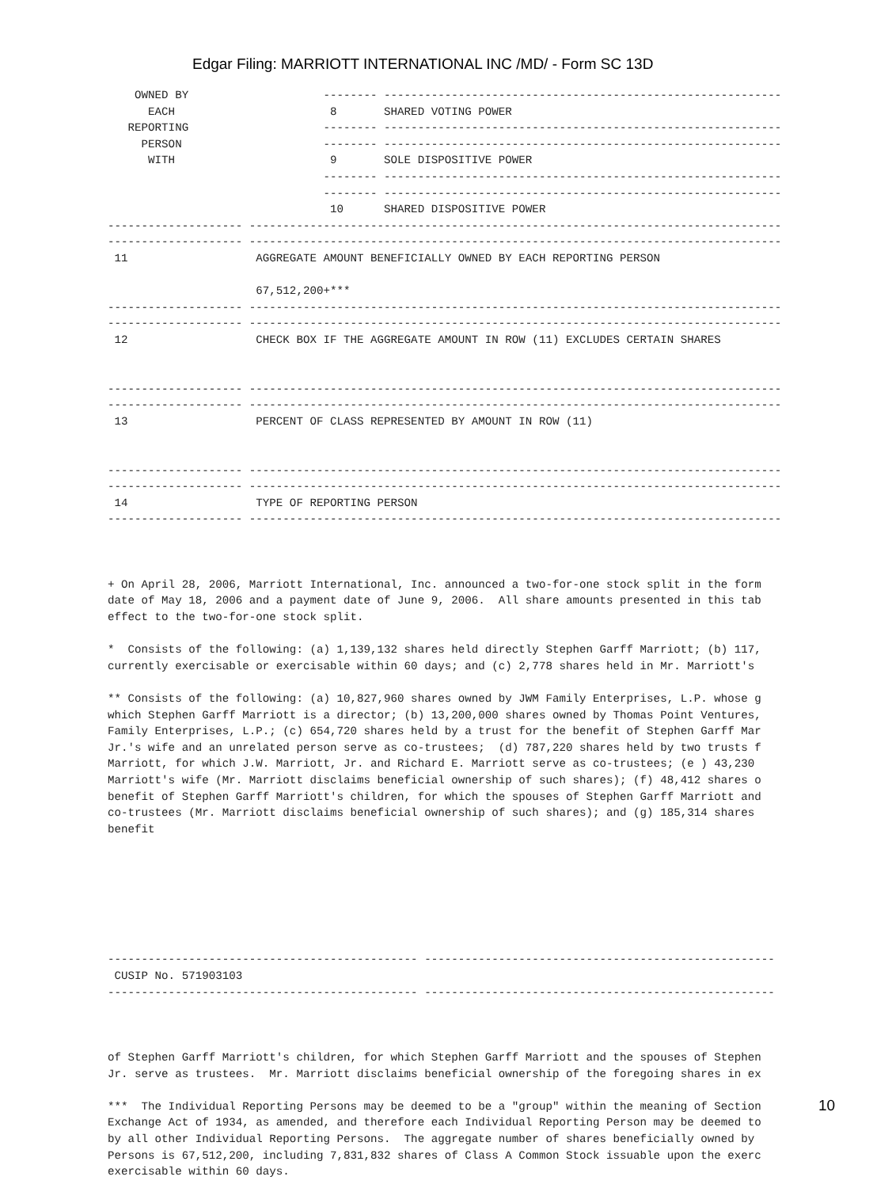Edgar Filing: MARRIOTT INTERNATIONAL INC /MD/ - Form SC 13D
    OWNED BY                    -------- -----------------------------------------------------------
      EACH                       8       SHARED VOTING POWER
   REPORTING                    -------- -----------------------------------------------------------
     PERSON                     -------- -----------------------------------------------------------
      WITH                       9       SOLE DISPOSITIVE POWER
                                -------- -----------------------------------------------------------
                                -------- -----------------------------------------------------------
                                 10      SHARED DISPOSITIVE POWER
-------------------- -------------------------------------------------------------------------------
-------------------- -------------------------------------------------------------------------------
 11                   AGGREGATE AMOUNT BENEFICIALLY OWNED BY EACH REPORTING PERSON

                      67,512,200+***
-------------------- -------------------------------------------------------------------------------
-------------------- -------------------------------------------------------------------------------
 12                   CHECK BOX IF THE AGGREGATE AMOUNT IN ROW (11) EXCLUDES CERTAIN SHARES


-------------------- -------------------------------------------------------------------------------
-------------------- -------------------------------------------------------------------------------
 13                   PERCENT OF CLASS REPRESENTED BY AMOUNT IN ROW (11)


-------------------- -------------------------------------------------------------------------------
-------------------- -------------------------------------------------------------------------------
 14                   TYPE OF REPORTING PERSON
-------------------- -------------------------------------------------------------------------------



+ On April 28, 2006, Marriott International, Inc. announced a two-for-one stock split in the form
date of May 18, 2006 and a payment date of June 9, 2006.  All share amounts presented in this tab
effect to the two-for-one stock split.

*  Consists of the following: (a) 1,139,132 shares held directly Stephen Garff Marriott; (b) 117,
currently exercisable or exercisable within 60 days; and (c) 2,778 shares held in Mr. Marriott's

** Consists of the following: (a) 10,827,960 shares owned by JWM Family Enterprises, L.P. whose g
which Stephen Garff Marriott is a director; (b) 13,200,000 shares owned by Thomas Point Ventures,
Family Enterprises, L.P.; (c) 654,720 shares held by a trust for the benefit of Stephen Garff Mar
Jr.'s wife and an unrelated person serve as co-trustees;  (d) 787,220 shares held by two trusts f
Marriott, for which J.W. Marriott, Jr. and Richard E. Marriott serve as co-trustees; (e ) 43,230
Marriott's wife (Mr. Marriott disclaims beneficial ownership of such shares); (f) 48,412 shares o
benefit of Stephen Garff Marriott's children, for which the spouses of Stephen Garff Marriott and
co-trustees (Mr. Marriott disclaims beneficial ownership of such shares); and (g) 185,314 shares
benefit







---------------------------------------------- ----------------------------------------------------
 CUSIP No. 571903103
---------------------------------------------- ----------------------------------------------------



of Stephen Garff Marriott's children, for which Stephen Garff Marriott and the spouses of Stephen
Jr. serve as trustees.  Mr. Marriott disclaims beneficial ownership of the foregoing shares in ex

***  The Individual Reporting Persons may be deemed to be a "group" within the meaning of Section
Exchange Act of 1934, as amended, and therefore each Individual Reporting Person may be deemed to
by all other Individual Reporting Persons.  The aggregate number of shares beneficially owned by
Persons is 67,512,200, including 7,831,832 shares of Class A Common Stock issuable upon the exerc
exercisable within 60 days.
10